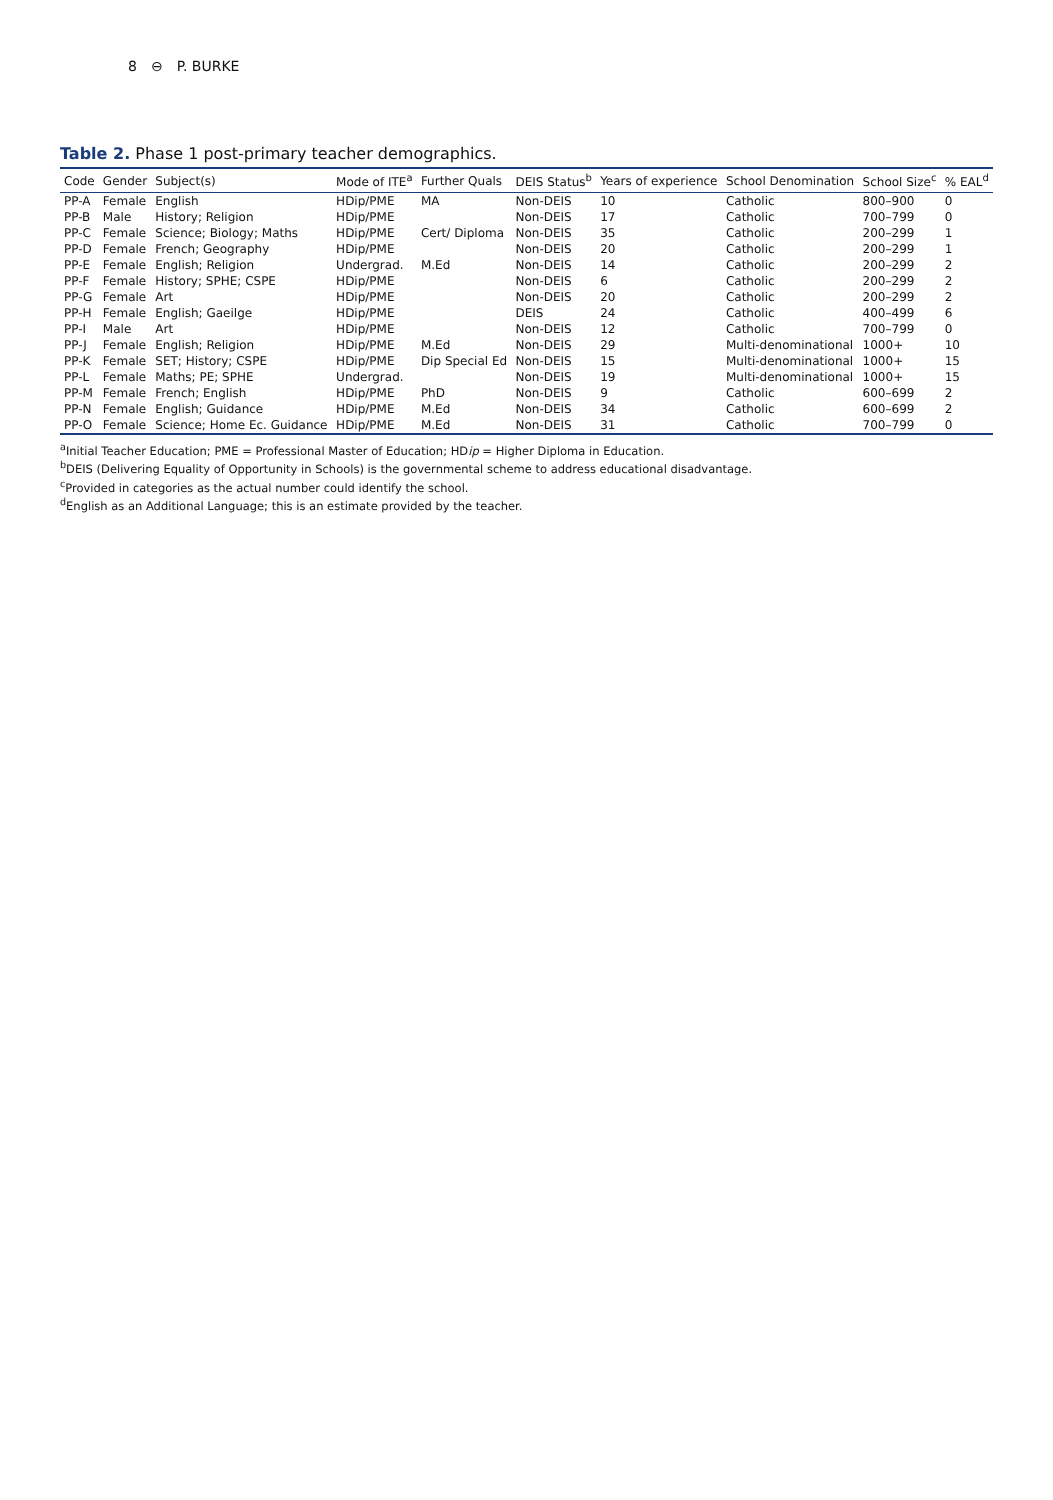8 ⊖ P. BURKE
Table 2. Phase 1 post-primary teacher demographics.
| Code | Gender | Subject(s) | Mode of ITE<sup>a</sup> | Further Quals | DEIS Status<sup>b</sup> | Years of experience | School Denomination | School Size<sup>c</sup> | % EAL<sup>d</sup> |
| --- | --- | --- | --- | --- | --- | --- | --- | --- | --- |
| PP-A | Female | English | HDip/PME | MA | Non-DEIS | 10 | Catholic | 800–900 | 0 |
| PP-B | Male | History; Religion | HDip/PME | | Non-DEIS | 17 | Catholic | 700–799 | 0 |
| PP-C | Female | Science; Biology; Maths | HDip/PME | Cert/ Diploma | Non-DEIS | 35 | Catholic | 200–299 | 1 |
| PP-D | Female | French; Geography | HDip/PME | | Non-DEIS | 20 | Catholic | 200–299 | 1 |
| PP-E | Female | English; Religion | Undergrad. | M.Ed | Non-DEIS | 14 | Catholic | 200–299 | 2 |
| PP-F | Female | History; SPHE; CSPE | HDip/PME | | Non-DEIS | 6 | Catholic | 200–299 | 2 |
| PP-G | Female | Art | HDip/PME | | Non-DEIS | 20 | Catholic | 200–299 | 2 |
| PP-H | Female | English; Gaeilge | HDip/PME | | DEIS | 24 | Catholic | 400–499 | 6 |
| PP-I | Male | Art | HDip/PME | | Non-DEIS | 12 | Catholic | 700–799 | 0 |
| PP-J | Female | English; Religion | HDip/PME | M.Ed | Non-DEIS | 29 | Multi-denominational | 1000+ | 10 |
| PP-K | Female | SET; History; CSPE | HDip/PME | Dip Special Ed | Non-DEIS | 15 | Multi-denominational | 1000+ | 15 |
| PP-L | Female | Maths; PE; SPHE | Undergrad. | | Non-DEIS | 19 | Multi-denominational | 1000+ | 15 |
| PP-M | Female | French; English | HDip/PME | PhD | Non-DEIS | 9 | Catholic | 600–699 | 2 |
| PP-N | Female | English; Guidance | HDip/PME | M.Ed | Non-DEIS | 34 | Catholic | 600–699 | 2 |
| PP-O | Female | Science; Home Ec. Guidance | HDip/PME | M.Ed | Non-DEIS | 31 | Catholic | 700–799 | 0 |
<sup>a</sup> Initial Teacher Education; PME = Professional Master of Education; HDip = Higher Diploma in Education.
<sup>b</sup> DEIS (Delivering Equality of Opportunity in Schools) is the governmental scheme to address educational disadvantage.
<sup>c</sup> Provided in categories as the actual number could identify the school.
<sup>d</sup> English as an Additional Language; this is an estimate provided by the teacher.